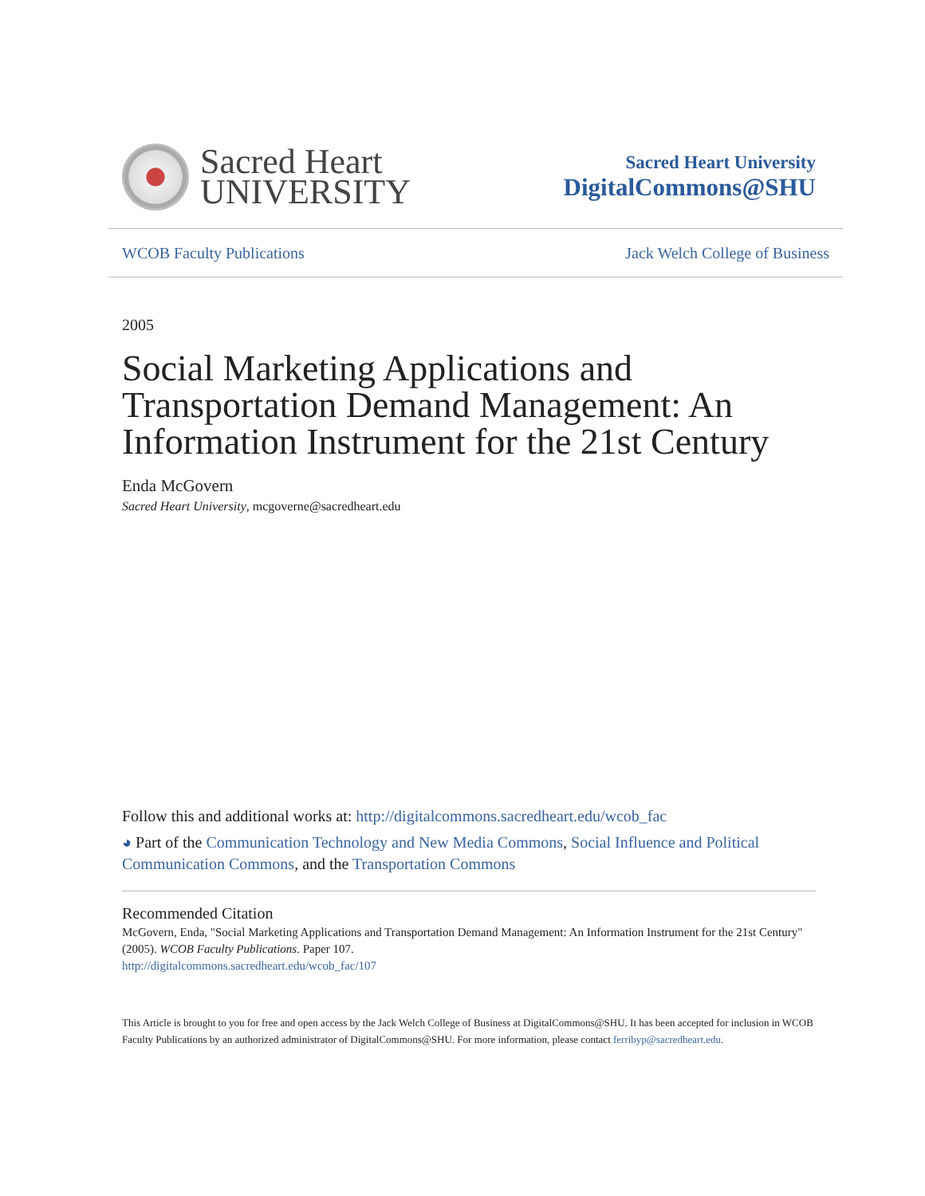Sacred Heart
UNIVERSITY
Sacred Heart University
DigitalCommons@SHU
WCOB Faculty Publications Jack Welch College of Business
2005
Social Marketing Applications and Transportation Demand Management: An Information Instrument for the 21st Century
Enda McGovern
Sacred Heart University, mcgoverne@sacredheart.edu
Follow this and additional works at: http://digitalcommons.sacredheart.edu/wcob_fac
◕ Part of the Communication Technology and New Media Commons, Social Influence and Political Communication Commons, and the Transportation Commons
Recommended Citation
McGovern, Enda, "Social Marketing Applications and Transportation Demand Management: An Information Instrument for the 21st Century" (2005). WCOB Faculty Publications. Paper 107.
http://digitalcommons.sacredheart.edu/wcob_fac/107
This Article is brought to you for free and open access by the Jack Welch College of Business at DigitalCommons@SHU. It has been accepted for inclusion in WCOB Faculty Publications by an authorized administrator of DigitalCommons@SHU. For more information, please contact ferribyp@sacredheart.edu.